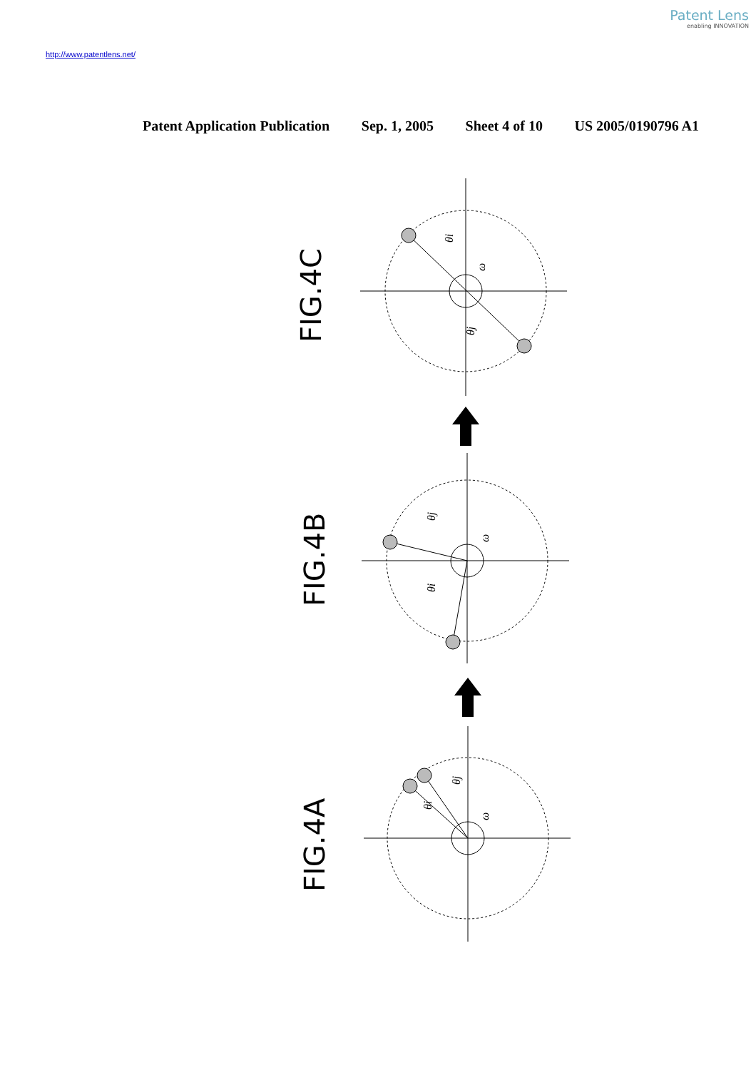Patent Lens
enabling INNOVATION
http://www.patentlens.net/
Patent Application Publication Sep. 1, 2005 Sheet 4 of 10 US 2005/0190796 A1
FIG.4C
FIG.4B
FIG.4A
θi
ω
θj
θj
ω
θi
θj
ω
θi